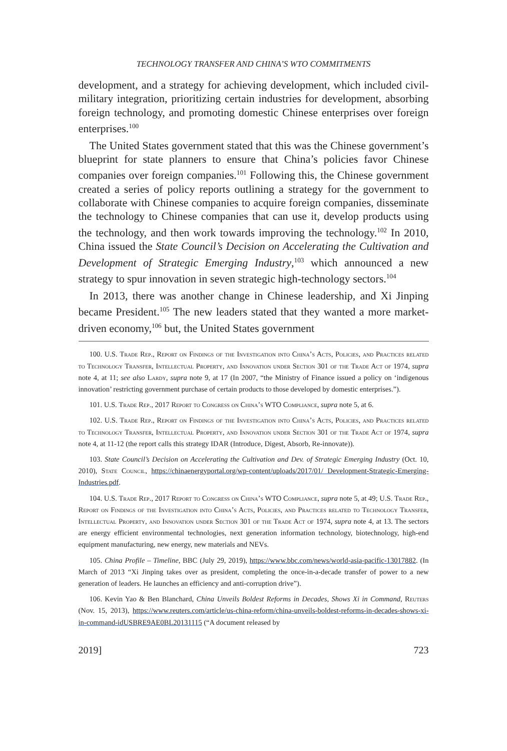TECHNOLOGY TRANSFER AND CHINA’S WTO COMMITMENTS
development, and a strategy for achieving development, which included civil-military integration, prioritizing certain industries for development, absorbing foreign technology, and promoting domestic Chinese enterprises over foreign enterprises.<sup>100</sup>
The United States government stated that this was the Chinese government’s blueprint for state planners to ensure that China’s policies favor Chinese companies over foreign companies.<sup>101</sup> Following this, the Chinese government created a series of policy reports outlining a strategy for the government to collaborate with Chinese companies to acquire foreign companies, disseminate the technology to Chinese companies that can use it, develop products using the technology, and then work towards improving the technology.<sup>102</sup> In 2010, China issued the State Council’s Decision on Accelerating the Cultivation and Development of Strategic Emerging Industry,<sup>103</sup> which announced a new strategy to spur innovation in seven strategic high-technology sectors.<sup>104</sup>
In 2013, there was another change in Chinese leadership, and Xi Jinping became President.<sup>105</sup> The new leaders stated that they wanted a more market-driven economy,<sup>106</sup> but, the United States government
100. U.S. Trade Rep., Report on Findings of the Investigation into China’s Acts, Policies, and Practices related to Technology Transfer, Intellectual Property, and Innovation under Section 301 of the Trade Act of 1974, supra note 4, at 11; see also Lardy, supra note 9, at 17 (In 2007, “the Ministry of Finance issued a policy on ‘indigenous innovation’ restricting government purchase of certain products to those developed by domestic enterprises.”).
101. U.S. Trade Rep., 2017 Report to Congress on China’s WTO Compliance, supra note 5, at 6.
102. U.S. Trade Rep., Report on Findings of the Investigation into China’s Acts, Policies, and Practices related to Technology Transfer, Intellectual Property, and Innovation under Section 301 of the Trade Act of 1974, supra note 4, at 11-12 (the report calls this strategy IDAR (Introduce, Digest, Absorb, Re-innovate)).
103. State Council’s Decision on Accelerating the Cultivation and Dev. of Strategic Emerging Industry (Oct. 10, 2010), State Council, https://chinaenergyportal.org/wp-content/uploads/2017/01/ Development-Strategic-Emerging-Industries.pdf.
104. U.S. Trade Rep., 2017 Report to Congress on China’s WTO Compliance, supra note 5, at 49; U.S. Trade Rep., Report on Findings of the Investigation into China’s Acts, Policies, and Practices related to Technology Transfer, Intellectual Property, and Innovation under Section 301 of the Trade Act of 1974, supra note 4, at 13. The sectors are energy efficient environmental technologies, next generation information technology, biotechnology, high-end equipment manufacturing, new energy, new materials and NEVs.
105. China Profile – Timeline, BBC (July 29, 2019), https://www.bbc.com/news/world-asia-pacific-13017882. (In March of 2013 “Xi Jinping takes over as president, completing the once-in-a-decade transfer of power to a new generation of leaders. He launches an efficiency and anti-corruption drive”).
106. Kevin Yao & Ben Blanchard, China Unveils Boldest Reforms in Decades, Shows Xi in Command, Reuters (Nov. 15, 2013), https://www.reuters.com/article/us-china-reform/china-unveils-boldest-reforms-in-decades-shows-xi-in-command-idUSBRE9AE0BL20131115 (“A document released by
2019] 723